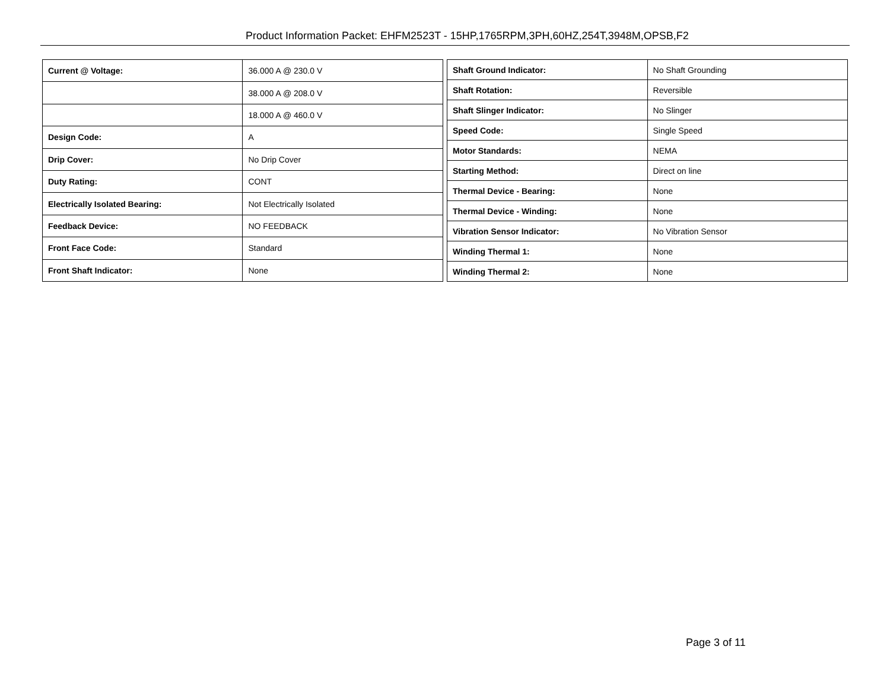Product Information Packet: EHFM2523T - 15HP,1765RPM,3PH,60HZ,254T,3948M,OPSB,F2
| Current @ Voltage: | 36.000 A @ 230.0 V |
| | 38.000 A @ 208.0 V |
| | 18.000 A @ 460.0 V |
| Design Code: | A |
| Drip Cover: | No Drip Cover |
| Duty Rating: | CONT |
| Electrically Isolated Bearing: | Not Electrically Isolated |
| Feedback Device: | NO FEEDBACK |
| Front Face Code: | Standard |
| Front Shaft Indicator: | None |
| Shaft Ground Indicator: | No Shaft Grounding |
| Shaft Rotation: | Reversible |
| Shaft Slinger Indicator: | No Slinger |
| Speed Code: | Single Speed |
| Motor Standards: | NEMA |
| Starting Method: | Direct on line |
| Thermal Device - Bearing: | None |
| Thermal Device - Winding: | None |
| Vibration Sensor Indicator: | No Vibration Sensor |
| Winding Thermal 1: | None |
| Winding Thermal 2: | None |
Page 3 of 11